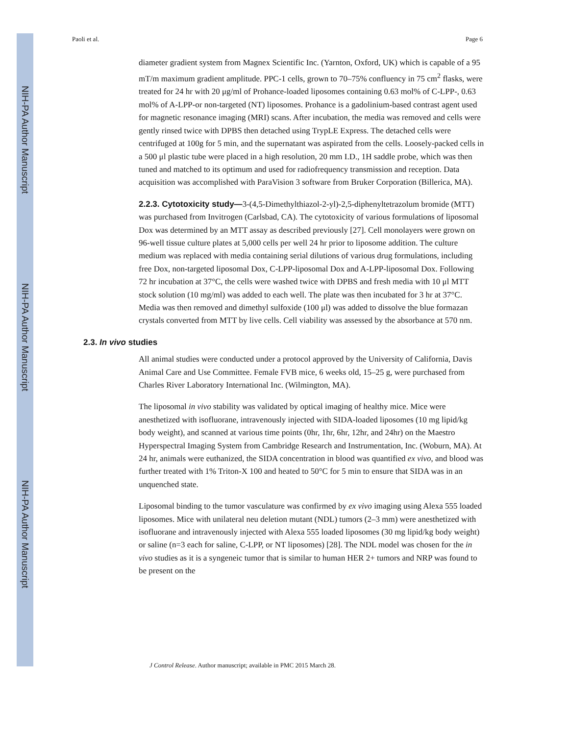NIH-PA Author Manuscript
NIH-PA Author Manuscript
NIH-PA Author Manuscript
Paoli et al. Page 6
diameter gradient system from Magnex Scientific Inc. (Yarnton, Oxford, UK) which is capable of a 95 mT/m maximum gradient amplitude. PPC-1 cells, grown to 70–75% confluency in 75 cm<sup>2</sup> flasks, were treated for 24 hr with 20 μg/ml of Prohance-loaded liposomes containing 0.63 mol% of C-LPP-, 0.63 mol% of A-LPP-or non-targeted (NT) liposomes. Prohance is a gadolinium-based contrast agent used for magnetic resonance imaging (MRI) scans. After incubation, the media was removed and cells were gently rinsed twice with DPBS then detached using TrypLE Express. The detached cells were centrifuged at 100g for 5 min, and the supernatant was aspirated from the cells. Loosely-packed cells in a 500 μl plastic tube were placed in a high resolution, 20 mm I.D., 1H saddle probe, which was then tuned and matched to its optimum and used for radiofrequency transmission and reception. Data acquisition was accomplished with ParaVision 3 software from Bruker Corporation (Billerica, MA).
2.2.3. Cytotoxicity study—3-(4,5-Dimethylthiazol-2-yl)-2,5-diphenyltetrazolum bromide (MTT) was purchased from Invitrogen (Carlsbad, CA). The cytotoxicity of various formulations of liposomal Dox was determined by an MTT assay as described previously [27]. Cell monolayers were grown on 96-well tissue culture plates at 5,000 cells per well 24 hr prior to liposome addition. The culture medium was replaced with media containing serial dilutions of various drug formulations, including free Dox, non-targeted liposomal Dox, C-LPP-liposomal Dox and A-LPP-liposomal Dox. Following 72 hr incubation at 37°C, the cells were washed twice with DPBS and fresh media with 10 μl MTT stock solution (10 mg/ml) was added to each well. The plate was then incubated for 3 hr at 37°C. Media was then removed and dimethyl sulfoxide (100 μl) was added to dissolve the blue formazan crystals converted from MTT by live cells. Cell viability was assessed by the absorbance at 570 nm.
2.3. In vivo studies
All animal studies were conducted under a protocol approved by the University of California, Davis Animal Care and Use Committee. Female FVB mice, 6 weeks old, 15–25 g, were purchased from Charles River Laboratory International Inc. (Wilmington, MA).
The liposomal in vivo stability was validated by optical imaging of healthy mice. Mice were anesthetized with isofluorane, intravenously injected with SIDA-loaded liposomes (10 mg lipid/kg body weight), and scanned at various time points (0hr, 1hr, 6hr, 12hr, and 24hr) on the Maestro Hyperspectral Imaging System from Cambridge Research and Instrumentation, Inc. (Woburn, MA). At 24 hr, animals were euthanized, the SIDA concentration in blood was quantified ex vivo, and blood was further treated with 1% Triton-X 100 and heated to 50°C for 5 min to ensure that SIDA was in an unquenched state.
Liposomal binding to the tumor vasculature was confirmed by ex vivo imaging using Alexa 555 loaded liposomes. Mice with unilateral neu deletion mutant (NDL) tumors (2–3 mm) were anesthetized with isofluorane and intravenously injected with Alexa 555 loaded liposomes (30 mg lipid/kg body weight) or saline (n=3 each for saline, C-LPP, or NT liposomes) [28]. The NDL model was chosen for the in vivo studies as it is a syngeneic tumor that is similar to human HER 2+ tumors and NRP was found to be present on the
J Control Release. Author manuscript; available in PMC 2015 March 28.